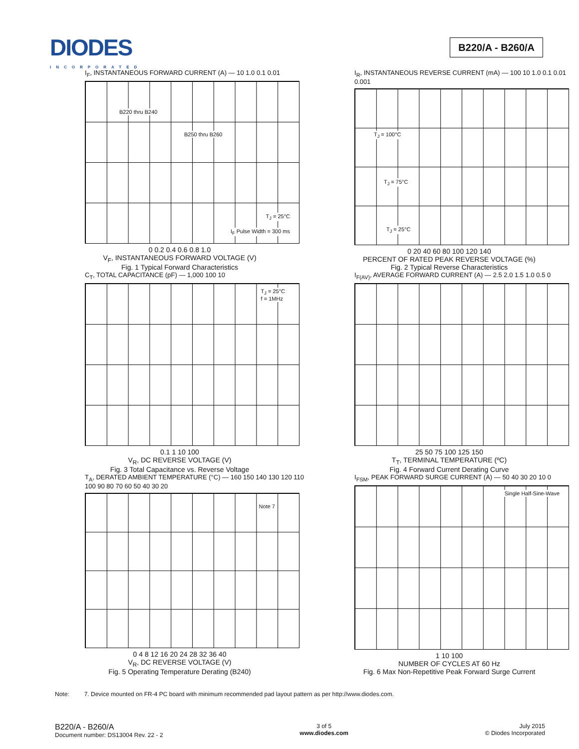DIODES
INCORPORATED
B220/A - B260/A
I<sub>F</sub>, INSTANTANEOUS FORWARD CURRENT (A) — 10 1.0 0.1 0.01
B220 thru B240
B250 thru B260
T<sub>J</sub> = 25°C
I<sub>F</sub> Pulse Width = 300 ms
0 0.2 0.4 0.6 0.8 1.0
V<sub>F</sub>, INSTANTANEOUS FORWARD VOLTAGE (V)
Fig. 1 Typical Forward Characteristics
I<sub>R</sub>, INSTANTANEOUS REVERSE CURRENT (mA) — 100 10 1.0 0.1 0.01 0.001
T<sub>J</sub> = 100°C
T<sub>J</sub> = 75°C
T<sub>J</sub> = 25°C
0 20 40 60 80 100 120 140
PERCENT OF RATED PEAK REVERSE VOLTAGE (%)
Fig. 2 Typical Reverse Characteristics
C<sub>T</sub>, TOTAL CAPACITANCE (pF) — 1,000 100 10
T<sub>J</sub> = 25°C
f = 1MHz
0.1 1 10 100
V<sub>R</sub>, DC REVERSE VOLTAGE (V)
Fig. 3 Total Capacitance vs. Reverse Voltage
I<sub>F(AV)</sub>, AVERAGE FORWARD CURRENT (A) — 2.5 2.0 1.5 1.0 0.5 0
25 50 75 100 125 150
T<sub>T</sub>, TERMINAL TEMPERATURE (ºC)
Fig. 4 Forward Current Derating Curve
T<sub>A</sub>, DERATED AMBIENT TEMPERATURE (°C) — 160 150 140 130 120 110 100 90 80 70 60 50 40 30 20
Note 7
0 4 8 12 16 20 24 28 32 36 40
V<sub>R</sub>, DC REVERSE VOLTAGE (V)
Fig. 5 Operating Temperature Derating (B240)
I<sub>FSM</sub>, PEAK FORWARD SURGE CURRENT (A) — 50 40 30 20 10 0
Single Half-Sine-Wave
1 10 100
NUMBER OF CYCLES AT 60 Hz
Fig. 6 Max Non-Repetitive Peak Forward Surge Current
Note: 7. Device mounted on FR-4 PC board with minimum recommended pad layout pattern as per http://www.diodes.com.
B220/A - B260/A
Document number: DS13004 Rev. 22 - 2
3 of 5
www.diodes.com
July 2015
© Diodes Incorporated